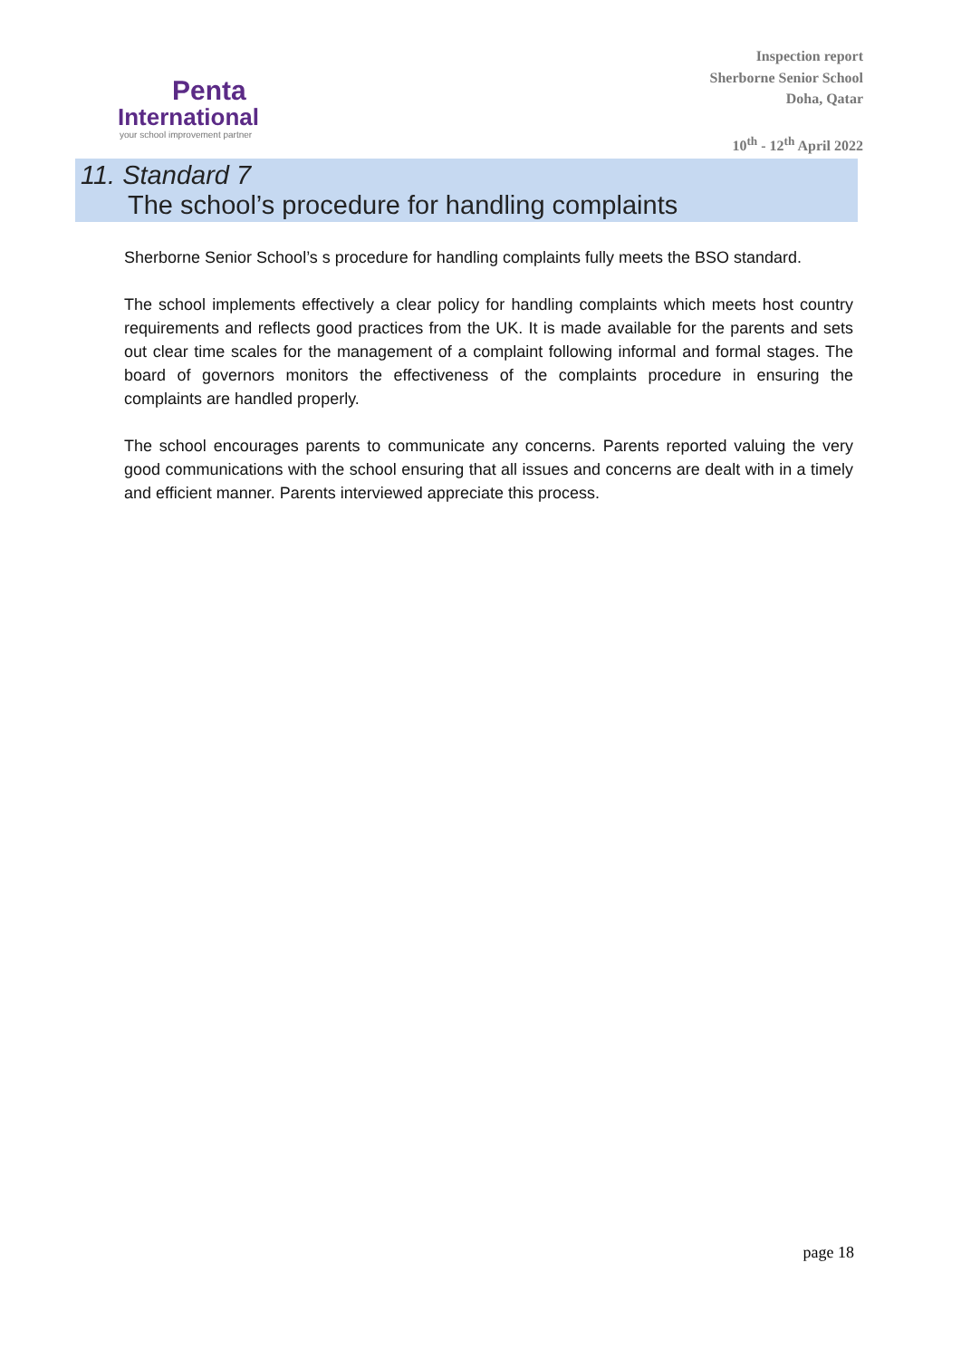Penta
International
your school improvement partner
Inspection report
Sherborne Senior School
Doha, Qatar
10<sup>th</sup> - 12<sup>th</sup> April 2022
11. Standard 7
The school’s procedure for handling complaints
Sherborne Senior School’s s procedure for handling complaints fully meets the BSO standard.
The school implements effectively a clear policy for handling complaints which meets host country requirements and reflects good practices from the UK. It is made available for the parents and sets out clear time scales for the management of a complaint following informal and formal stages. The board of governors monitors the effectiveness of the complaints procedure in ensuring the complaints are handled properly.
The school encourages parents to communicate any concerns. Parents reported valuing the very good communications with the school ensuring that all issues and concerns are dealt with in a timely and efficient manner. Parents interviewed appreciate this process.
page 18